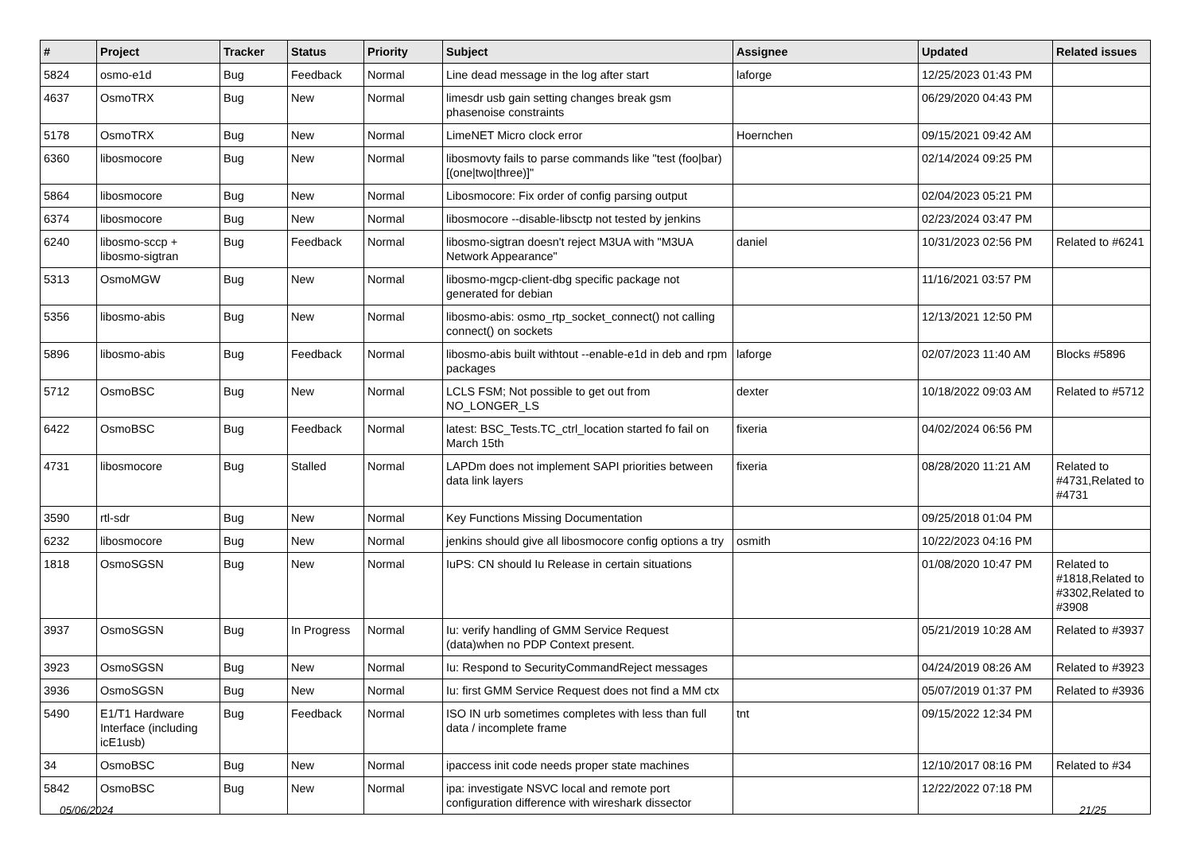| # | Project | Tracker | Status | Priority | Subject | Assignee | Updated | Related issues |
| --- | --- | --- | --- | --- | --- | --- | --- | --- |
| 5824 | osmo-e1d | Bug | Feedback | Normal | Line dead message in the log after start | laforge | 12/25/2023 01:43 PM | |
| 4637 | OsmoTRX | Bug | New | Normal | limesdr usb gain setting changes break gsm phasenoise constraints | | 06/29/2020 04:43 PM | |
| 5178 | OsmoTRX | Bug | New | Normal | LimeNET Micro clock error | Hoernchen | 09/15/2021 09:42 AM | |
| 6360 | libosmocore | Bug | New | Normal | libosmovty fails to parse commands like "test (foo/bar) [(one/two/three)]" | | 02/14/2024 09:25 PM | |
| 5864 | libosmocore | Bug | New | Normal | Libosmocore: Fix order of config parsing output | | 02/04/2023 05:21 PM | |
| 6374 | libosmocore | Bug | New | Normal | libosmocore --disable-libsctp not tested by jenkins | | 02/23/2024 03:47 PM | |
| 6240 | libosmo-sccp + libosmo-sigtran | Bug | Feedback | Normal | libosmo-sigtran doesn't reject M3UA with "M3UA Network Appearance" | daniel | 10/31/2023 02:56 PM | Related to #6241 |
| 5313 | OsmoMGW | Bug | New | Normal | libosmo-mgcp-client-dbg specific package not generated for debian | | 11/16/2021 03:57 PM | |
| 5356 | libosmo-abis | Bug | New | Normal | libosmo-abis: osmo_rtp_socket_connect() not calling connect() on sockets | | 12/13/2021 12:50 PM | |
| 5896 | libosmo-abis | Bug | Feedback | Normal | libosmo-abis built withtout --enable-e1d in deb and rpm packages | laforge | 02/07/2023 11:40 AM | Blocks #5896 |
| 5712 | OsmoBSC | Bug | New | Normal | LCLS FSM; Not possible to get out from NO_LONGER_LS | dexter | 10/18/2022 09:03 AM | Related to #5712 |
| 6422 | OsmoBSC | Bug | Feedback | Normal | latest: BSC_Tests.TC_ctrl_location started fo fail on March 15th | fixeria | 04/02/2024 06:56 PM | |
| 4731 | libosmocore | Bug | Stalled | Normal | LAPDm does not implement SAPI priorities between data link layers | fixeria | 08/28/2020 11:21 AM | Related to #4731,Related to #4731 |
| 3590 | rtl-sdr | Bug | New | Normal | Key Functions Missing Documentation | | 09/25/2018 01:04 PM | |
| 6232 | libosmocore | Bug | New | Normal | jenkins should give all libosmocore config options a try | osmith | 10/22/2023 04:16 PM | |
| 1818 | OsmoSGSN | Bug | New | Normal | IuPS: CN should Iu Release in certain situations | | 01/08/2020 10:47 PM | Related to #1818,Related to #3302,Related to #3908 |
| 3937 | OsmoSGSN | Bug | In Progress | Normal | Iu: verify handling of GMM Service Request (data)when no PDP Context present. | | 05/21/2019 10:28 AM | Related to #3937 |
| 3923 | OsmoSGSN | Bug | New | Normal | Iu: Respond to SecurityCommandReject messages | | 04/24/2019 08:26 AM | Related to #3923 |
| 3936 | OsmoSGSN | Bug | New | Normal | Iu: first GMM Service Request does not find a MM ctx | | 05/07/2019 01:37 PM | Related to #3936 |
| 5490 | E1/T1 Hardware Interface (including icE1usb) | Bug | Feedback | Normal | ISO IN urb sometimes completes with less than full data / incomplete frame | tnt | 09/15/2022 12:34 PM | |
| 34 | OsmoBSC | Bug | New | Normal | ipaccess init code needs proper state machines | | 12/10/2017 08:16 PM | Related to #34 |
| 5842 | OsmoBSC | Bug | New | Normal | ipa: investigate NSVC local and remote port configuration difference with wireshark dissector | | 12/22/2022 07:18 PM | |
05/06/2024 21/25